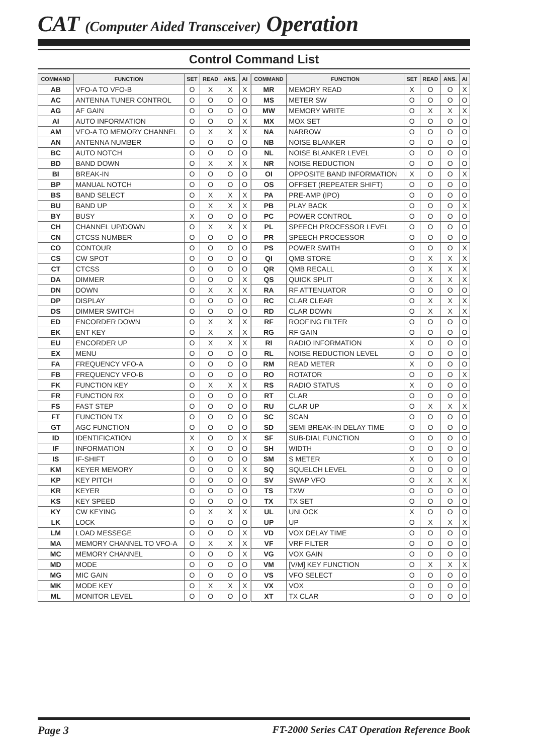CAT (Computer Aided Transceiver) Operation
Control Command List
| COMMAND | FUNCTION | SET | READ | ANS. | AI | COMMAND | FUNCTION | SET | READ | ANS. | AI |
| --- | --- | --- | --- | --- | --- | --- | --- | --- | --- | --- | --- |
| AB | VFO-A TO VFO-B | O | X | X | X | MR | MEMORY READ | X | O | O | X |
| AC | ANTENNA TUNER CONTROL | O | O | O | O | MS | METER SW | O | O | O | O |
| AG | AF GAIN | O | O | O | O | MW | MEMORY WRITE | O | X | X | X |
| AI | AUTO INFORMATION | O | O | O | X | MX | MOX SET | O | O | O | O |
| AM | VFO-A TO MEMORY CHANNEL | O | X | X | X | NA | NARROW | O | O | O | O |
| AN | ANTENNA NUMBER | O | O | O | O | NB | NOISE BLANKER | O | O | O | O |
| BC | AUTO NOTCH | O | O | O | O | NL | NOISE BLANKER LEVEL | O | O | O | O |
| BD | BAND DOWN | O | X | X | X | NR | NOISE REDUCTION | O | O | O | O |
| BI | BREAK-IN | O | O | O | O | OI | OPPOSITE BAND INFORMATION | X | O | O | X |
| BP | MANUAL NOTCH | O | O | O | O | OS | OFFSET (REPEATER SHIFT) | O | O | O | O |
| BS | BAND SELECT | O | X | X | X | PA | PRE-AMP (IPO) | O | O | O | O |
| BU | BAND UP | O | X | X | X | PB | PLAY BACK | O | O | O | X |
| BY | BUSY | X | O | O | O | PC | POWER CONTROL | O | O | O | O |
| CH | CHANNEL UP/DOWN | O | X | X | X | PL | SPEECH PROCESSOR LEVEL | O | O | O | O |
| CN | CTCSS NUMBER | O | O | O | O | PR | SPEECH PROCESSOR | O | O | O | O |
| CO | CONTOUR | O | O | O | O | PS | POWER SWITH | O | O | O | X |
| CS | CW SPOT | O | O | O | O | QI | QMB STORE | O | X | X | X |
| CT | CTCSS | O | O | O | O | QR | QMB RECALL | O | X | X | X |
| DA | DIMMER | O | O | O | X | QS | QUICK SPLIT | O | X | X | X |
| DN | DOWN | O | X | X | X | RA | RF ATTENUATOR | O | O | O | O |
| DP | DISPLAY | O | O | O | O | RC | CLAR CLEAR | O | X | X | X |
| DS | DIMMER SWITCH | O | O | O | O | RD | CLAR DOWN | O | X | X | X |
| ED | ENCORDER DOWN | O | X | X | X | RF | ROOFING FILTER | O | O | O | O |
| EK | ENT KEY | O | X | X | X | RG | RF GAIN | O | O | O | O |
| EU | ENCORDER UP | O | X | X | X | RI | RADIO INFORMATION | X | O | O | O |
| EX | MENU | O | O | O | O | RL | NOISE REDUCTION LEVEL | O | O | O | O |
| FA | FREQUENCY VFO-A | O | O | O | O | RM | READ METER | X | O | O | O |
| FB | FREQUENCY VFO-B | O | O | O | O | RO | ROTATOR | O | O | O | X |
| FK | FUNCTION KEY | O | X | X | X | RS | RADIO STATUS | X | O | O | O |
| FR | FUNCTION RX | O | O | O | O | RT | CLAR | O | O | O | O |
| FS | FAST STEP | O | O | O | O | RU | CLAR UP | O | X | X | X |
| FT | FUNCTION TX | O | O | O | O | SC | SCAN | O | O | O | O |
| GT | AGC FUNCTION | O | O | O | O | SD | SEMI BREAK-IN DELAY TIME | O | O | O | O |
| ID | IDENTIFICATION | X | O | O | X | SF | SUB-DIAL FUNCTION | O | O | O | O |
| IF | INFORMATION | X | O | O | O | SH | WIDTH | O | O | O | O |
| IS | IF-SHIFT | O | O | O | O | SM | S METER | X | O | O | O |
| KM | KEYER MEMORY | O | O | O | X | SQ | SQUELCH LEVEL | O | O | O | O |
| KP | KEY PITCH | O | O | O | O | SV | SWAP VFO | O | X | X | X |
| KR | KEYER | O | O | O | O | TS | TXW | O | O | O | O |
| KS | KEY SPEED | O | O | O | O | TX | TX SET | O | O | O | O |
| KY | CW KEYING | O | X | X | X | UL | UNLOCK | X | O | O | O |
| LK | LOCK | O | O | O | O | UP | UP | O | X | X | X |
| LM | LOAD MESSEGE | O | O | O | X | VD | VOX DELAY TIME | O | O | O | O |
| MA | MEMORY CHANNEL TO VFO-A | O | X | X | X | VF | VRF FILTER | O | O | O | O |
| MC | MEMORY CHANNEL | O | O | O | X | VG | VOX GAIN | O | O | O | O |
| MD | MODE | O | O | O | O | VM | [V/M] KEY FUNCTION | O | X | X | X |
| MG | MIC GAIN | O | O | O | O | VS | VFO SELECT | O | O | O | O |
| MK | MODE KEY | O | X | X | X | VX | VOX | O | O | O | O |
| ML | MONITOR LEVEL | O | O | O | O | XT | TX CLAR | O | O | O | O |
Page 3
FT-2000 Series CAT Operation Reference Book